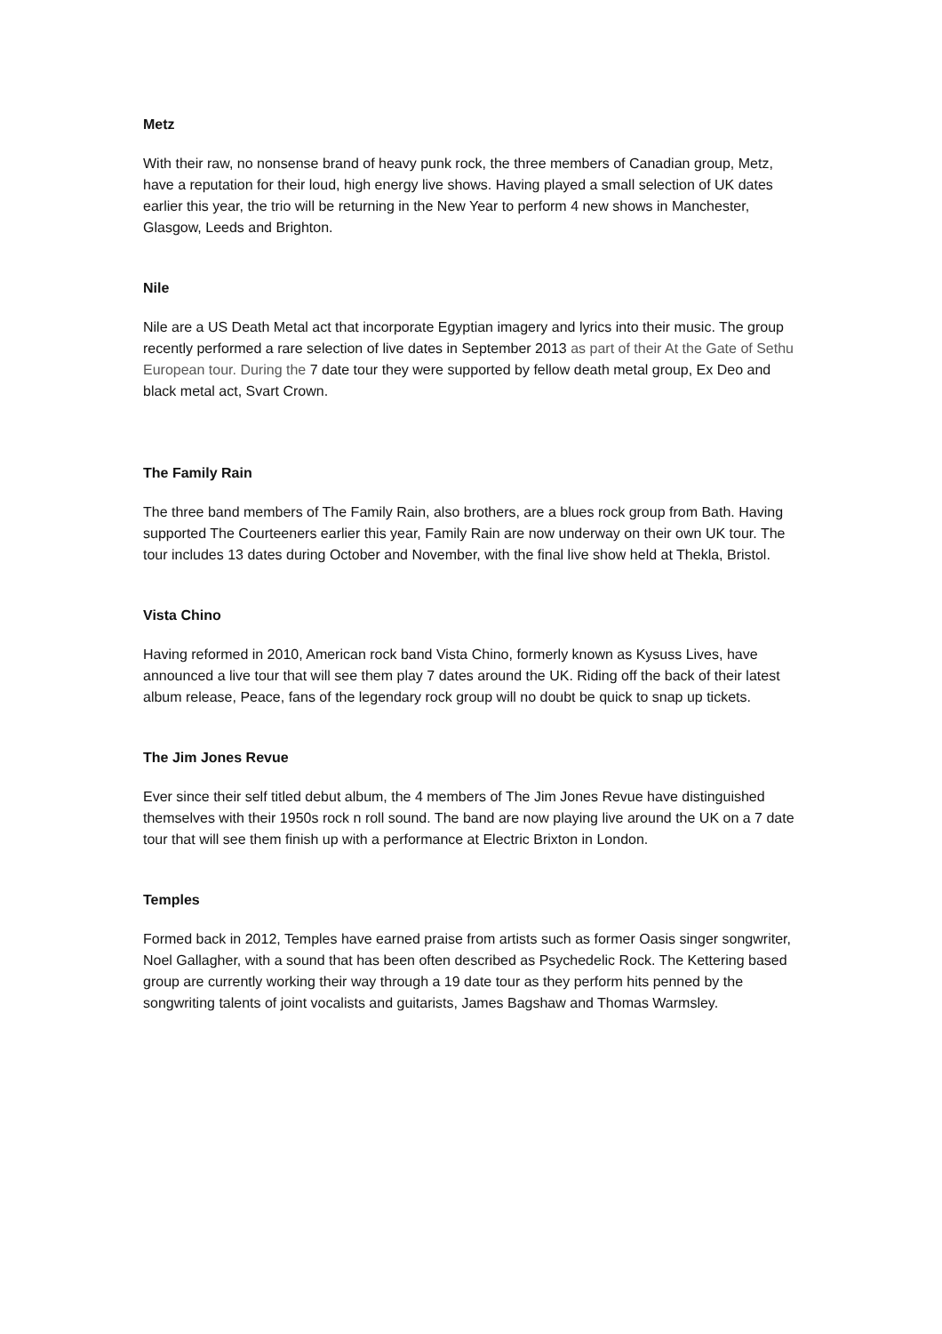Metz
With their raw, no nonsense brand of heavy punk rock, the three members of Canadian group, Metz, have a reputation for their loud, high energy live shows. Having played a small selection of UK dates earlier this year, the trio will be returning in the New Year to perform 4 new shows in Manchester, Glasgow, Leeds and Brighton.
Nile
Nile are a US Death Metal act that incorporate Egyptian imagery and lyrics into their music. The group recently performed a rare selection of live dates in September 2013 as part of their At the Gate of Sethu European tour. During the 7 date tour they were supported by fellow death metal group, Ex Deo and black metal act, Svart Crown.
The Family Rain
The three band members of The Family Rain, also brothers, are a blues rock group from Bath. Having supported The Courteeners earlier this year, Family Rain are now underway on their own UK tour. The tour includes 13 dates during October and November, with the final live show held at Thekla, Bristol.
Vista Chino
Having reformed in 2010, American rock band Vista Chino, formerly known as Kysuss Lives, have announced a live tour that will see them play 7 dates around the UK. Riding off the back of their latest album release, Peace, fans of the legendary rock group will no doubt be quick to snap up tickets.
The Jim Jones Revue
Ever since their self titled debut album, the 4 members of The Jim Jones Revue have distinguished themselves with their 1950s rock n roll sound. The band are now playing live around the UK on a 7 date tour that will see them finish up with a performance at Electric Brixton in London.
Temples
Formed back in 2012, Temples have earned praise from artists such as former Oasis singer songwriter, Noel Gallagher, with a sound that has been often described as Psychedelic Rock. The Kettering based group are currently working their way through a 19 date tour as they perform hits penned by the songwriting talents of joint vocalists and guitarists, James Bagshaw and Thomas Warmsley.